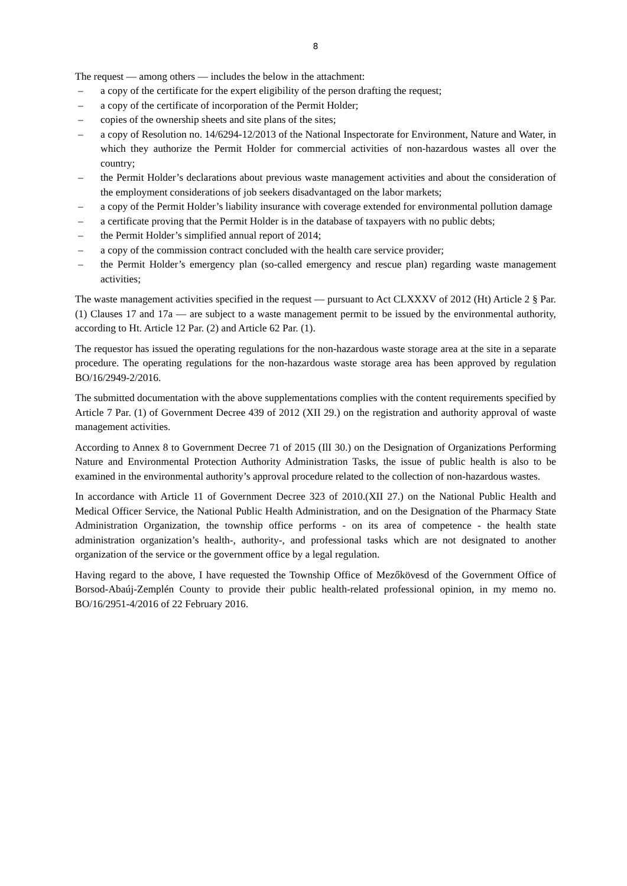8
The request — among others — includes the below in the attachment:
– a copy of the certificate for the expert eligibility of the person drafting the request;
– a copy of the certificate of incorporation of the Permit Holder;
– copies of the ownership sheets and site plans of the sites;
– a copy of Resolution no. 14/6294-12/2013 of the National Inspectorate for Environment, Nature and Water, in which they authorize the Permit Holder for commercial activities of non-hazardous wastes all over the country;
– the Permit Holder’s declarations about previous waste management activities and about the consideration of the employment considerations of job seekers disadvantaged on the labor markets;
– a copy of the Permit Holder’s liability insurance with coverage extended for environmental pollution damage
– a certificate proving that the Permit Holder is in the database of taxpayers with no public debts;
– the Permit Holder’s simplified annual report of 2014;
– a copy of the commission contract concluded with the health care service provider;
– the Permit Holder’s emergency plan (so-called emergency and rescue plan) regarding waste management activities;
The waste management activities specified in the request — pursuant to Act CLXXXV of 2012 (Ht) Article 2 § Par. (1) Clauses 17 and 17a — are subject to a waste management permit to be issued by the environmental authority, according to Ht. Article 12 Par. (2) and Article 62 Par. (1).
The requestor has issued the operating regulations for the non-hazardous waste storage area at the site in a separate procedure. The operating regulations for the non-hazardous waste storage area has been approved by regulation BO/16/2949-2/2016.
The submitted documentation with the above supplementations complies with the content requirements specified by Article 7 Par. (1) of Government Decree 439 of 2012 (XII 29.) on the registration and authority approval of waste management activities.
According to Annex 8 to Government Decree 71 of 2015 (IlI 30.) on the Designation of Organizations Performing Nature and Environmental Protection Authority Administration Tasks, the issue of public health is also to be examined in the environmental authority’s approval procedure related to the collection of non-hazardous wastes.
In accordance with Article 11 of Government Decree 323 of 2010.(XII 27.) on the National Public Health and Medical Officer Service, the National Public Health Administration, and on the Designation of the Pharmacy State Administration Organization, the township office performs - on its area of competence - the health state administration organization’s health-, authority-, and professional tasks which are not designated to another organization of the service or the government office by a legal regulation.
Having regard to the above, I have requested the Township Office of Mezőkövesd of the Government Office of Borsod-Abaúj-Zemplén County to provide their public health-related professional opinion, in my memo no. BO/16/2951-4/2016 of 22 February 2016.